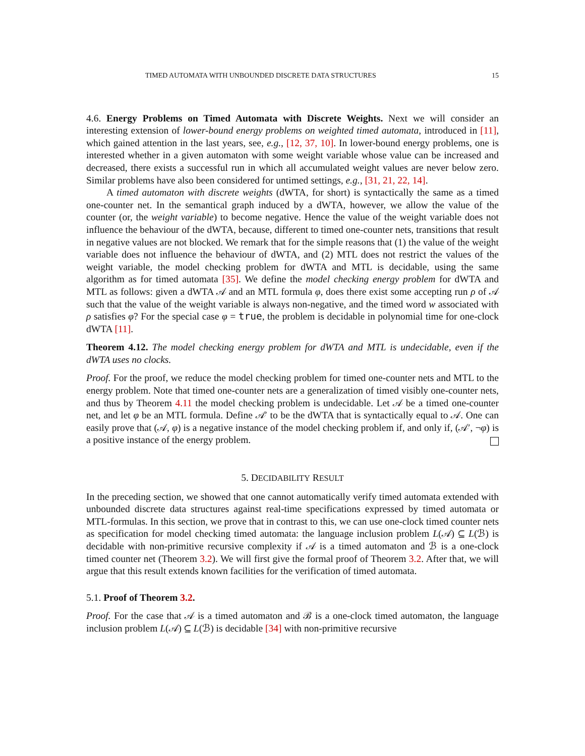TIMED AUTOMATA WITH UNBOUNDED DISCRETE DATA STRUCTURES 15
4.6. Energy Problems on Timed Automata with Discrete Weights. Next we will consider an interesting extension of lower-bound energy problems on weighted timed automata, introduced in [11], which gained attention in the last years, see, e.g., [12, 37, 10]. In lower-bound energy problems, one is interested whether in a given automaton with some weight variable whose value can be increased and decreased, there exists a successful run in which all accumulated weight values are never below zero. Similar problems have also been considered for untimed settings, e.g., [31, 21, 22, 14].
A timed automaton with discrete weights (dWTA, for short) is syntactically the same as a timed one-counter net. In the semantical graph induced by a dWTA, however, we allow the value of the counter (or, the weight variable) to become negative. Hence the value of the weight variable does not influence the behaviour of the dWTA, because, different to timed one-counter nets, transitions that result in negative values are not blocked. We remark that for the simple reasons that (1) the value of the weight variable does not influence the behaviour of dWTA, and (2) MTL does not restrict the values of the weight variable, the model checking problem for dWTA and MTL is decidable, using the same algorithm as for timed automata [35]. We define the model checking energy problem for dWTA and MTL as follows: given a dWTA 𝒜 and an MTL formula φ, does there exist some accepting run ρ of 𝒜 such that the value of the weight variable is always non-negative, and the timed word w associated with ρ satisfies φ? For the special case φ = true, the problem is decidable in polynomial time for one-clock dWTA [11].
Theorem 4.12. The model checking energy problem for dWTA and MTL is undecidable, even if the dWTA uses no clocks.
Proof. For the proof, we reduce the model checking problem for timed one-counter nets and MTL to the energy problem. Note that timed one-counter nets are a generalization of timed visibly one-counter nets, and thus by Theorem 4.11 the model checking problem is undecidable. Let 𝒜 be a timed one-counter net, and let φ be an MTL formula. Define 𝒜′ to be the dWTA that is syntactically equal to 𝒜. One can easily prove that (𝒜, φ) is a negative instance of the model checking problem if, and only if, (𝒜′, ¬φ) is a positive instance of the energy problem.
5. DECIDABILITY RESULT
In the preceding section, we showed that one cannot automatically verify timed automata extended with unbounded discrete data structures against real-time specifications expressed by timed automata or MTL-formulas. In this section, we prove that in contrast to this, we can use one-clock timed counter nets as specification for model checking timed automata: the language inclusion problem L(𝒜) ⊆ L(ℬ) is decidable with non-primitive recursive complexity if 𝒜 is a timed automaton and ℬ is a one-clock timed counter net (Theorem 3.2). We will first give the formal proof of Theorem 3.2. After that, we will argue that this result extends known facilities for the verification of timed automata.
5.1. Proof of Theorem 3.2.
Proof. For the case that 𝒜 is a timed automaton and ℬ is a one-clock timed automaton, the language inclusion problem L(𝒜) ⊆ L(ℬ) is decidable [34] with non-primitive recursive